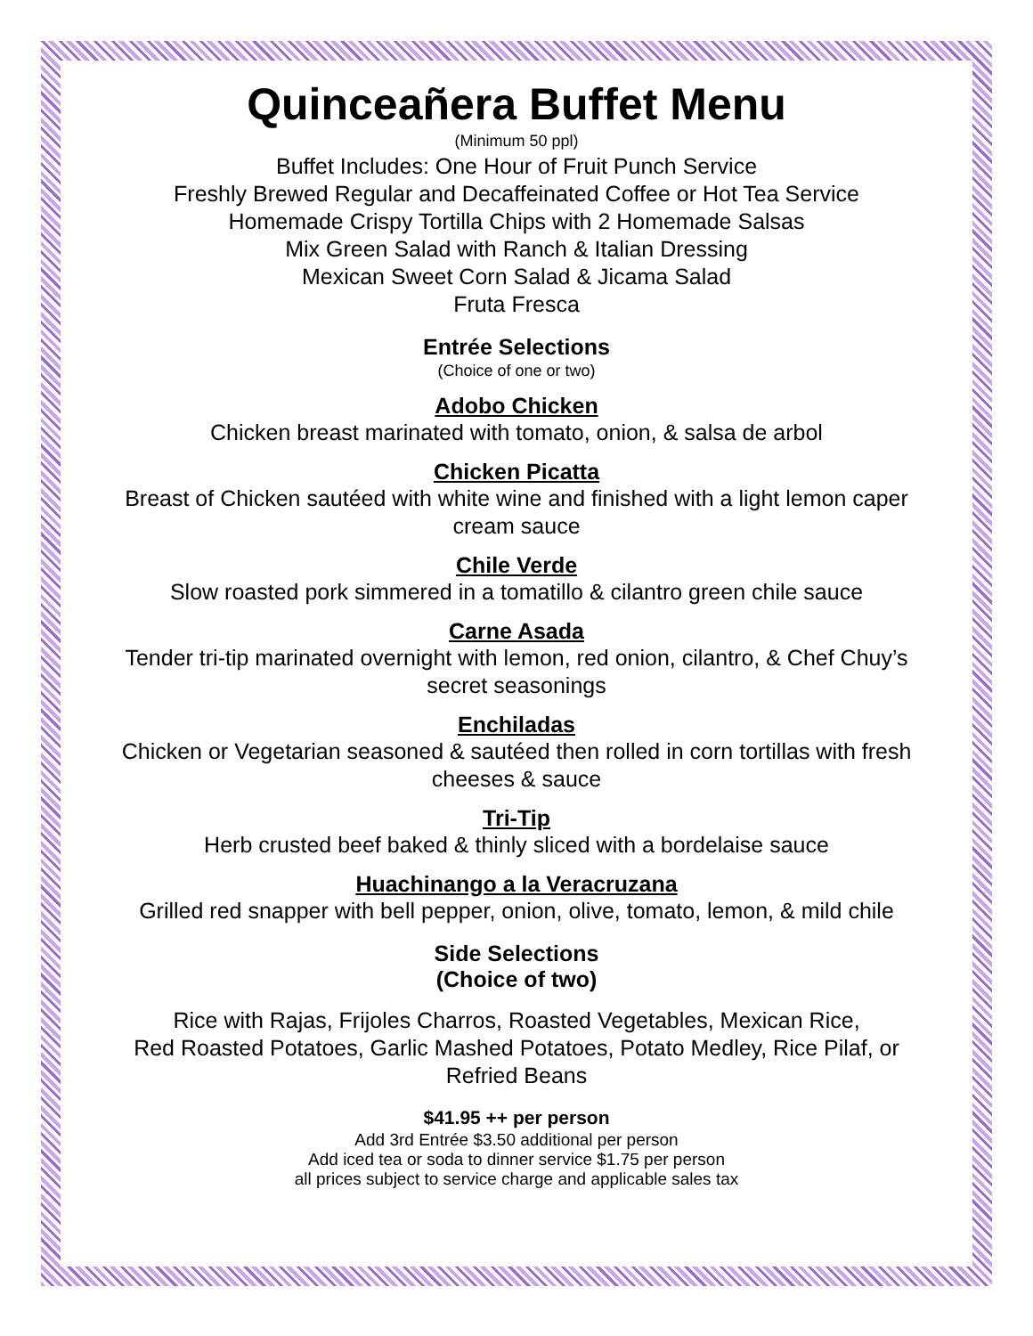Quinceañera Buffet Menu
(Minimum 50 ppl)
Buffet Includes: One Hour of Fruit Punch Service
Freshly Brewed Regular and Decaffeinated Coffee or Hot Tea Service
Homemade Crispy Tortilla Chips with 2 Homemade Salsas
Mix Green Salad with Ranch & Italian Dressing
Mexican Sweet Corn Salad & Jicama Salad
Fruta Fresca
Entrée Selections
(Choice of one or two)
Adobo Chicken
Chicken breast marinated with tomato, onion, & salsa de arbol
Chicken Picatta
Breast of Chicken sautéed with white wine and finished with a light lemon caper cream sauce
Chile Verde
Slow roasted pork simmered in a tomatillo & cilantro green chile sauce
Carne Asada
Tender tri-tip marinated overnight with lemon, red onion, cilantro, & Chef Chuy’s secret seasonings
Enchiladas
Chicken or Vegetarian seasoned & sautéed then rolled in corn tortillas with fresh cheeses & sauce
Tri-Tip
Herb crusted beef baked & thinly sliced with a bordelaise sauce
Huachinango a la Veracruzana
Grilled red snapper with bell pepper, onion, olive, tomato, lemon, & mild chile
Side Selections
(Choice of two)
Rice with Rajas, Frijoles Charros, Roasted Vegetables, Mexican Rice,
Red Roasted Potatoes, Garlic Mashed Potatoes, Potato Medley, Rice Pilaf, or Refried Beans
$41.95 ++ per person
Add 3rd Entrée $3.50 additional per person
Add iced tea or soda to dinner service $1.75 per person
all prices subject to service charge and applicable sales tax